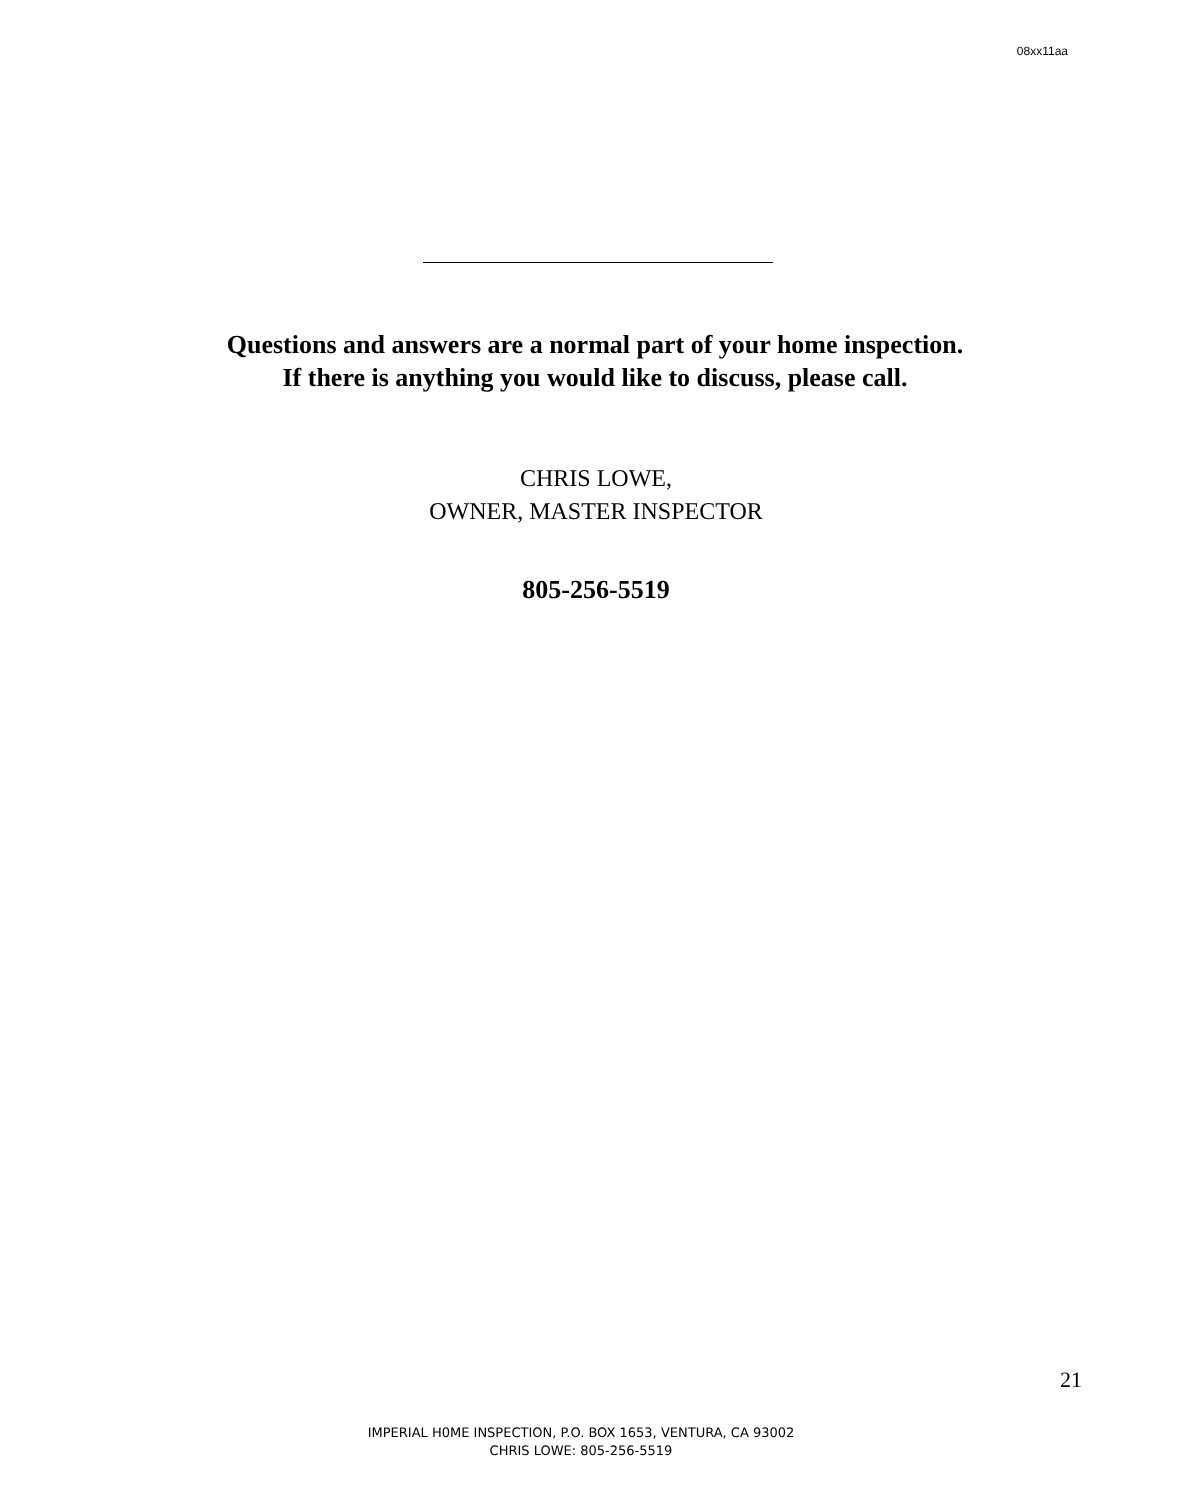08xx11aa
Questions and answers are a normal part of your home inspection.
If there is anything you would like to discuss, please call.
CHRIS LOWE,
OWNER, MASTER INSPECTOR
805-256-5519
21
IMPERIAL H0ME INSPECTION, P.O. BOX 1653, VENTURA, CA 93002
CHRIS LOWE: 805-256-5519